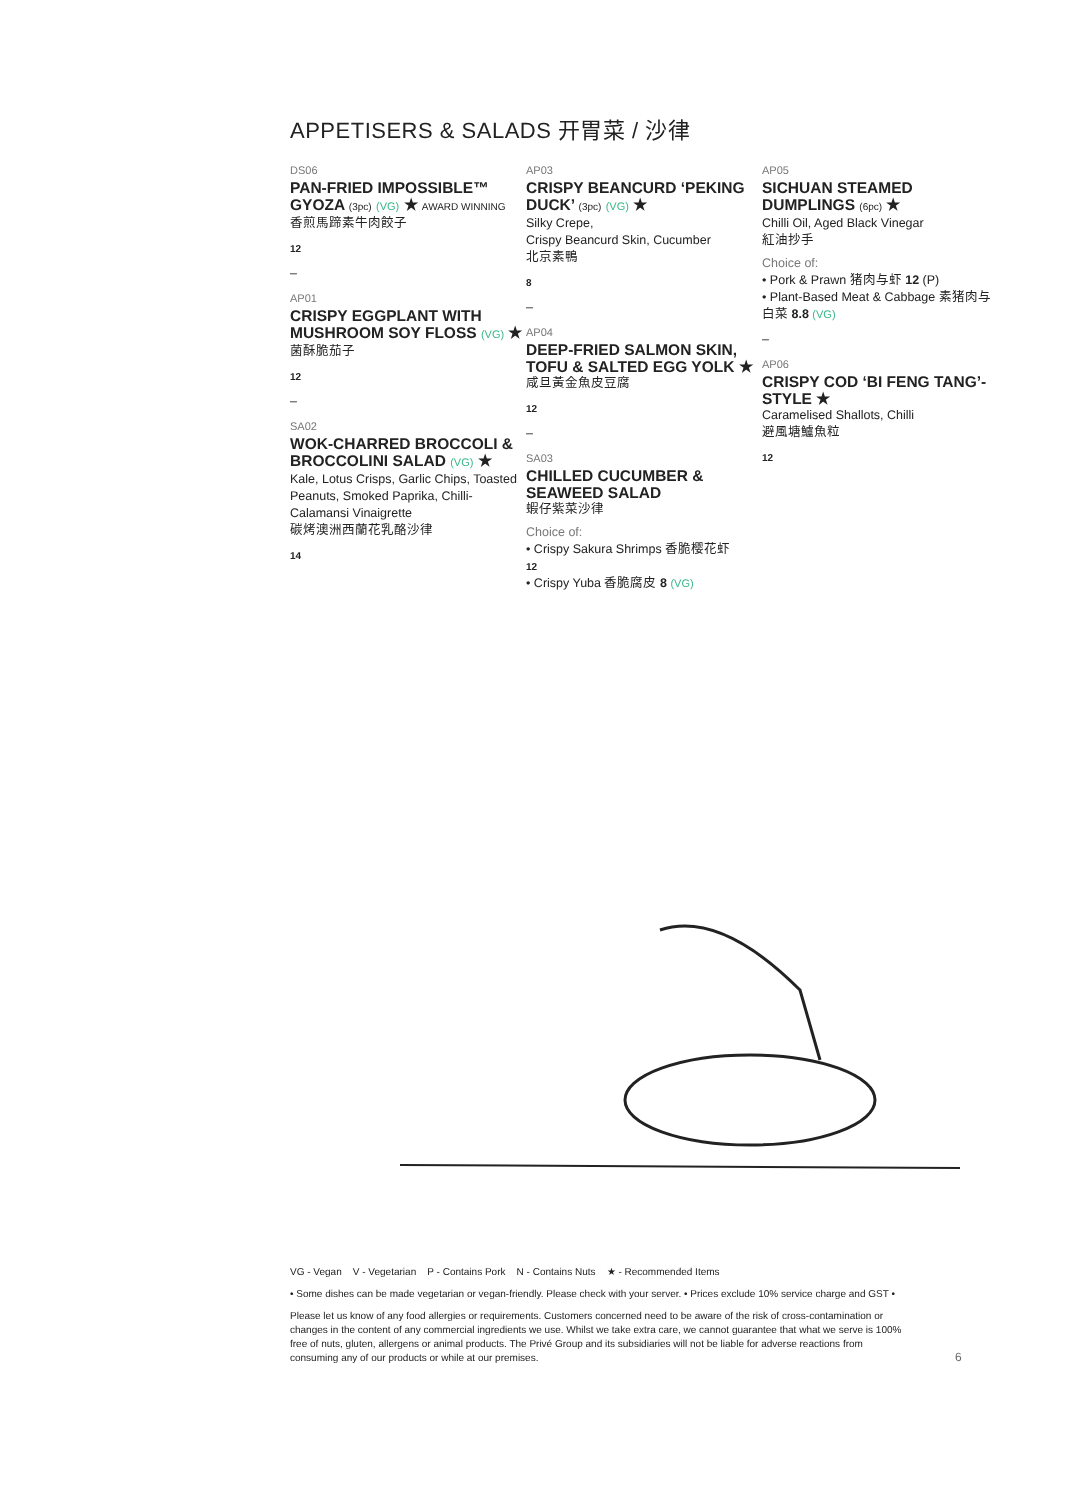APPETISERS & SALADS 开胃菜 / 沙律
DS06
PAN-FRIED IMPOSSIBLE™ GYOZA (3pc) (VG) ★ AWARD WINNING
香煎馬蹄素牛肉餃子
12
–
AP01
CRISPY EGGPLANT WITH MUSHROOM SOY FLOSS (VG) ★
菌酥脆茄子
12
–
SA02
WOK-CHARRED BROCCOLI & BROCCOLINI SALAD (VG) ★
Kale, Lotus Crisps, Garlic Chips, Toasted Peanuts, Smoked Paprika, Chilli-Calamansi Vinaigrette
碳烤澳洲西蘭花乳酪沙律
14
AP03
CRISPY BEANCURD ‘PEKING DUCK’ (3pc) (VG) ★
Silky Crepe,
Crispy Beancurd Skin, Cucumber
北京素鴨
8
–
AP04
DEEP-FRIED SALMON SKIN, TOFU & SALTED EGG YOLK ★
咸旦黃金魚皮豆腐
12
–
SA03
CHILLED CUCUMBER & SEAWEED SALAD
蝦仔紫菜沙律
Choice of:
• Crispy Sakura Shrimps 香脆樱花虾
12
• Crispy Yuba 香脆腐皮 8 (VG)
AP05
SICHUAN STEAMED DUMPLINGS (6pc) ★
Chilli Oil, Aged Black Vinegar
紅油抄手
Choice of:
• Pork & Prawn 猪肉与虾 12 (P)
• Plant-Based Meat & Cabbage 素猪肉与白菜 8.8 (VG)
–
AP06
CRISPY COD ‘BI FENG TANG’-STYLE ★
Caramelised Shallots, Chilli
避風塘鱸魚粒
12
VG - Vegan V - Vegetarian P - Contains Pork N - Contains Nuts ★ - Recommended Items
• Some dishes can be made vegetarian or vegan-friendly. Please check with your server. • Prices exclude 10% service charge and GST •
Please let us know of any food allergies or requirements. Customers concerned need to be aware of the risk of cross-contamination or changes in the content of any commercial ingredients we use. Whilst we take extra care, we cannot guarantee that what we serve is 100% free of nuts, gluten, allergens or animal products. The Privé Group and its subsidiaries will not be liable for adverse reactions from consuming any of our products or while at our premises.
6